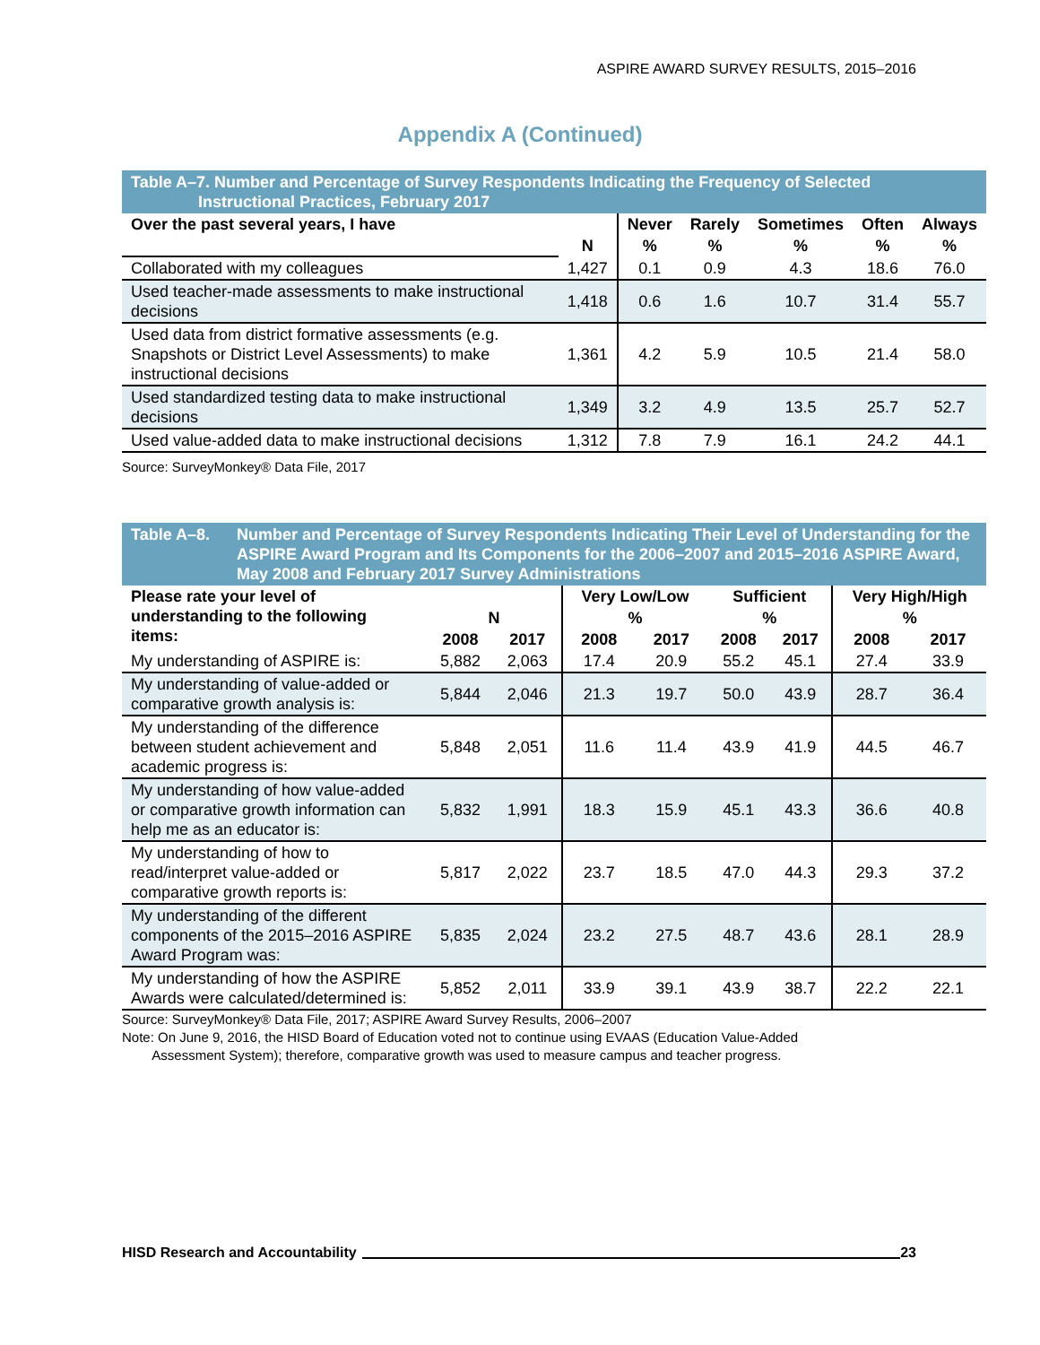ASPIRE AWARD SURVEY RESULTS, 2015–2016
Appendix A (Continued)
Table A–7. Number and Percentage of Survey Respondents Indicating the Frequency of Selected
Instructional Practices, February 2017
| Over the past several years, I have | | Never | Rarely | Sometimes | Often | Always |
| --- | --- | --- | --- | --- | --- | --- |
| | N | % | % | % | % | % |
| Collaborated with my colleagues | 1,427 | 0.1 | 0.9 | 4.3 | 18.6 | 76.0 |
| Used teacher-made assessments to make instructional decisions | 1,418 | 0.6 | 1.6 | 10.7 | 31.4 | 55.7 |
| Used data from district formative assessments (e.g. Snapshots or District Level Assessments) to make instructional decisions | 1,361 | 4.2 | 5.9 | 10.5 | 21.4 | 58.0 |
| Used standardized testing data to make instructional decisions | 1,349 | 3.2 | 4.9 | 13.5 | 25.7 | 52.7 |
| Used value-added data to make instructional decisions | 1,312 | 7.8 | 7.9 | 16.1 | 24.2 | 44.1 |
Source: SurveyMonkey® Data File, 2017
Table A–8. Number and Percentage of Survey Respondents Indicating Their Level of Understanding for the ASPIRE Award Program and Its Components for the 2006–2007 and 2015–2016 ASPIRE Award, May 2008 and February 2017 Survey Administrations
| Please rate your level of understanding to the following items: | | | Very Low/Low | | Sufficient | | Very High/High | |
| --- | --- | --- | --- | --- | --- | --- | --- | --- |
| | N | | % | | % | | % | |
| | 2008 | 2017 | 2008 | 2017 | 2008 | 2017 | 2008 | 2017 |
| My understanding of ASPIRE is: | 5,882 | 2,063 | 17.4 | 20.9 | 55.2 | 45.1 | 27.4 | 33.9 |
| My understanding of value-added or comparative growth analysis is: | 5,844 | 2,046 | 21.3 | 19.7 | 50.0 | 43.9 | 28.7 | 36.4 |
| My understanding of the difference between student achievement and academic progress is: | 5,848 | 2,051 | 11.6 | 11.4 | 43.9 | 41.9 | 44.5 | 46.7 |
| My understanding of how value-added or comparative growth information can help me as an educator is: | 5,832 | 1,991 | 18.3 | 15.9 | 45.1 | 43.3 | 36.6 | 40.8 |
| My understanding of how to read/interpret value-added or comparative growth reports is: | 5,817 | 2,022 | 23.7 | 18.5 | 47.0 | 44.3 | 29.3 | 37.2 |
| My understanding of the different components of the 2015–2016 ASPIRE Award Program was: | 5,835 | 2,024 | 23.2 | 27.5 | 48.7 | 43.6 | 28.1 | 28.9 |
| My understanding of how the ASPIRE Awards were calculated/determined is: | 5,852 | 2,011 | 33.9 | 39.1 | 43.9 | 38.7 | 22.2 | 22.1 |
Source: SurveyMonkey® Data File, 2017; ASPIRE Award Survey Results, 2006–2007
Note: On June 9, 2016, the HISD Board of Education voted not to continue using EVAAS (Education Value-Added
Assessment System); therefore, comparative growth was used to measure campus and teacher progress.
HISD Research and Accountability 23